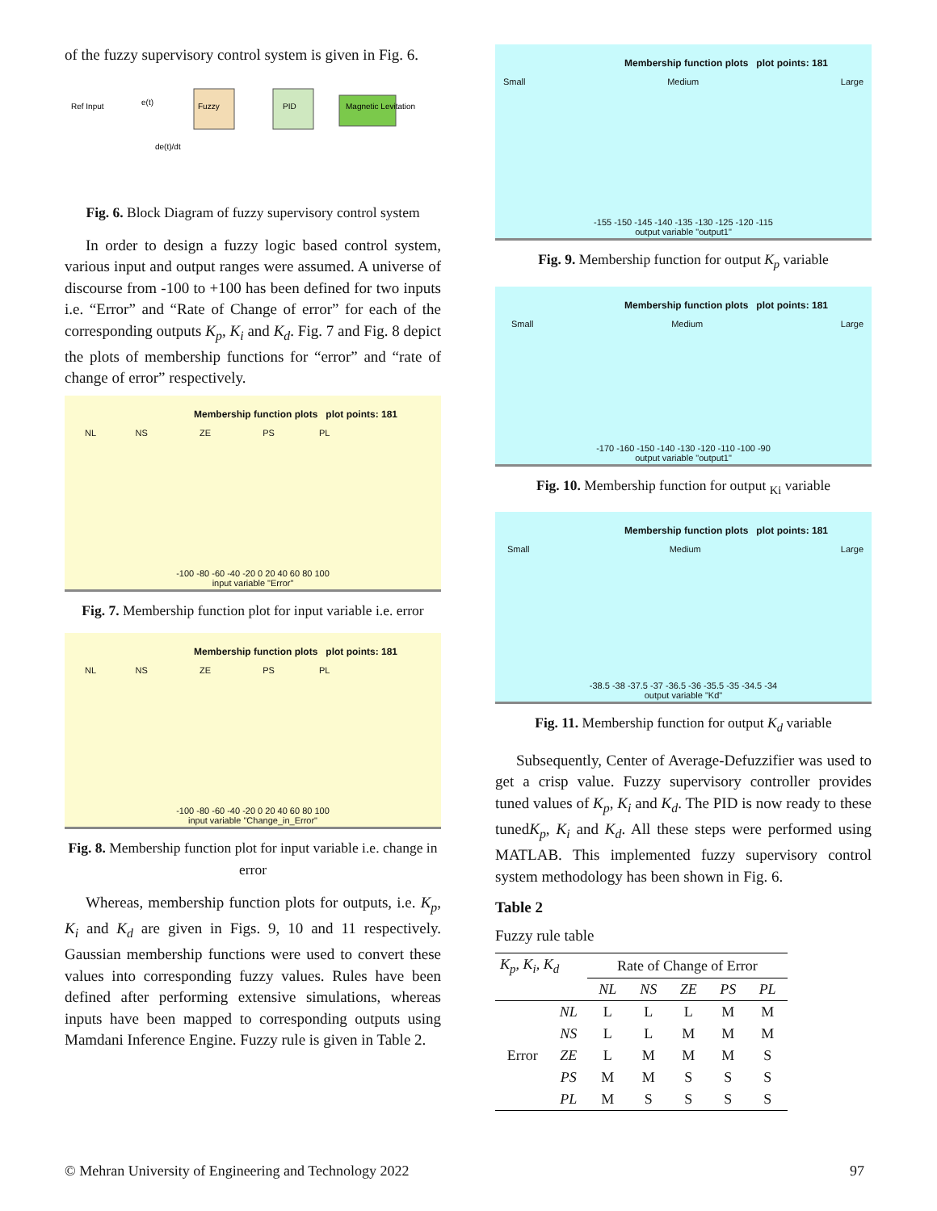of the fuzzy supervisory control system is given in Fig. 6.
Ref Input
Fuzzy
PID
Magnetic Levitation
de(t)/dt
e(t)
Fig. 6. Block Diagram of fuzzy supervisory control system
In order to design a fuzzy logic based control system, various input and output ranges were assumed. A universe of discourse from -100 to +100 has been defined for two inputs i.e. “Error” and “Rate of Change of error” for each of the corresponding outputs K<sub>p</sub>, K<sub>i</sub> and K<sub>d</sub>. Fig. 7 and Fig. 8 depict the plots of membership functions for “error” and “rate of change of error” respectively.
Membership function plots plot points: 181
NL NS ZE PS PL
-100 -80 -60 -40 -20 0 20 40 60 80 100
input variable "Error"
Fig. 7. Membership function plot for input variable i.e. error
Membership function plots plot points: 181
NL NS ZE PS PL
-100 -80 -60 -40 -20 0 20 40 60 80 100
input variable "Change_in_Error"
Fig. 8. Membership function plot for input variable i.e. change in error
Whereas, membership function plots for outputs, i.e. K<sub>p</sub>, K<sub>i</sub> and K<sub>d</sub> are given in Figs. 9, 10 and 11 respectively. Gaussian membership functions were used to convert these values into corresponding fuzzy values. Rules have been defined after performing extensive simulations, whereas inputs have been mapped to corresponding outputs using Mamdani Inference Engine. Fuzzy rule is given in Table 2.
Membership function plots plot points: 181
Small Medium Large
-155 -150 -145 -140 -135 -130 -125 -120 -115
output variable "output1"
Fig. 9. Membership function for output K<sub>p</sub> variable
Membership function plots plot points: 181
Small Medium Large
-170 -160 -150 -140 -130 -120 -110 -100 -90
output variable "output1"
Fig. 10. Membership function for output <sub>Ki</sub> variable
Membership function plots plot points: 181
Small Medium Large
-38.5 -38 -37.5 -37 -36.5 -36 -35.5 -35 -34.5 -34
output variable "Kd"
Fig. 11. Membership function for output K<sub>d</sub> variable
Subsequently, Center of Average-Defuzzifier was used to get a crisp value. Fuzzy supervisory controller provides tuned values of K<sub>p</sub>, K<sub>i</sub> and K<sub>d</sub>. The PID is now ready to these tunedK<sub>p</sub>, K<sub>i</sub> and K<sub>d</sub>. All these steps were performed using MATLAB. This implemented fuzzy supervisory control system methodology has been shown in Fig. 6.
Table 2
Fuzzy rule table
| K<sub>p</sub>, K<sub>i</sub>, K<sub>d</sub> | | Rate of Change of Error | | | | |
| --- | --- | --- | --- | --- | --- | --- |
| | | NL | NS | ZE | PS | PL |
| Error | NL | L | L | L | M | M |
| | NS | L | L | M | M | M |
| | ZE | L | M | M | M | S |
| | PS | M | M | S | S | S |
| | PL | M | S | S | S | S |
© Mehran University of Engineering and Technology 2022 97